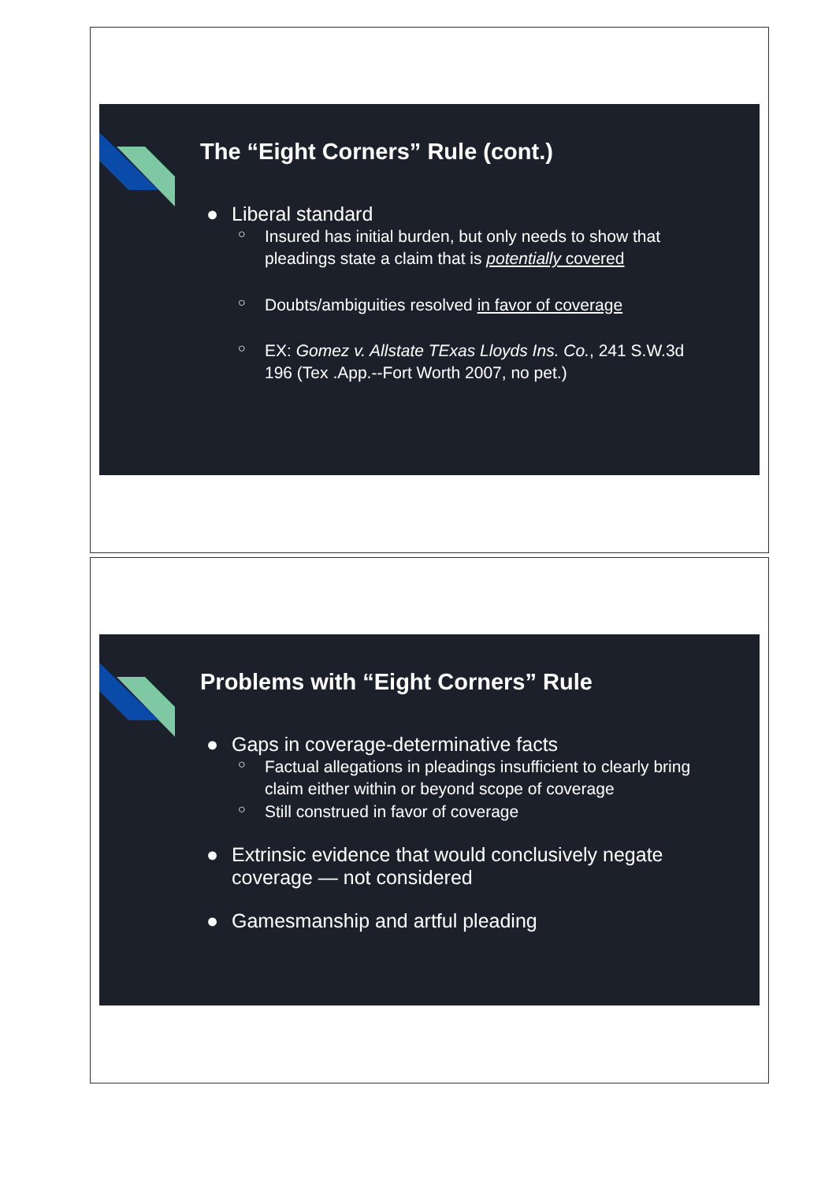The “Eight Corners” Rule (cont.)
● Liberal standard
○ Insured has initial burden, but only needs to show that pleadings state a claim that is potentially covered
○ Doubts/ambiguities resolved in favor of coverage
○ EX: Gomez v. Allstate TExas Lloyds Ins. Co., 241 S.W.3d 196 (Tex .App.--Fort Worth 2007, no pet.)
Problems with “Eight Corners” Rule
● Gaps in coverage-determinative facts
○ Factual allegations in pleadings insufficient to clearly bring claim either within or beyond scope of coverage
○ Still construed in favor of coverage
● Extrinsic evidence that would conclusively negate coverage — not considered
● Gamesmanship and artful pleading